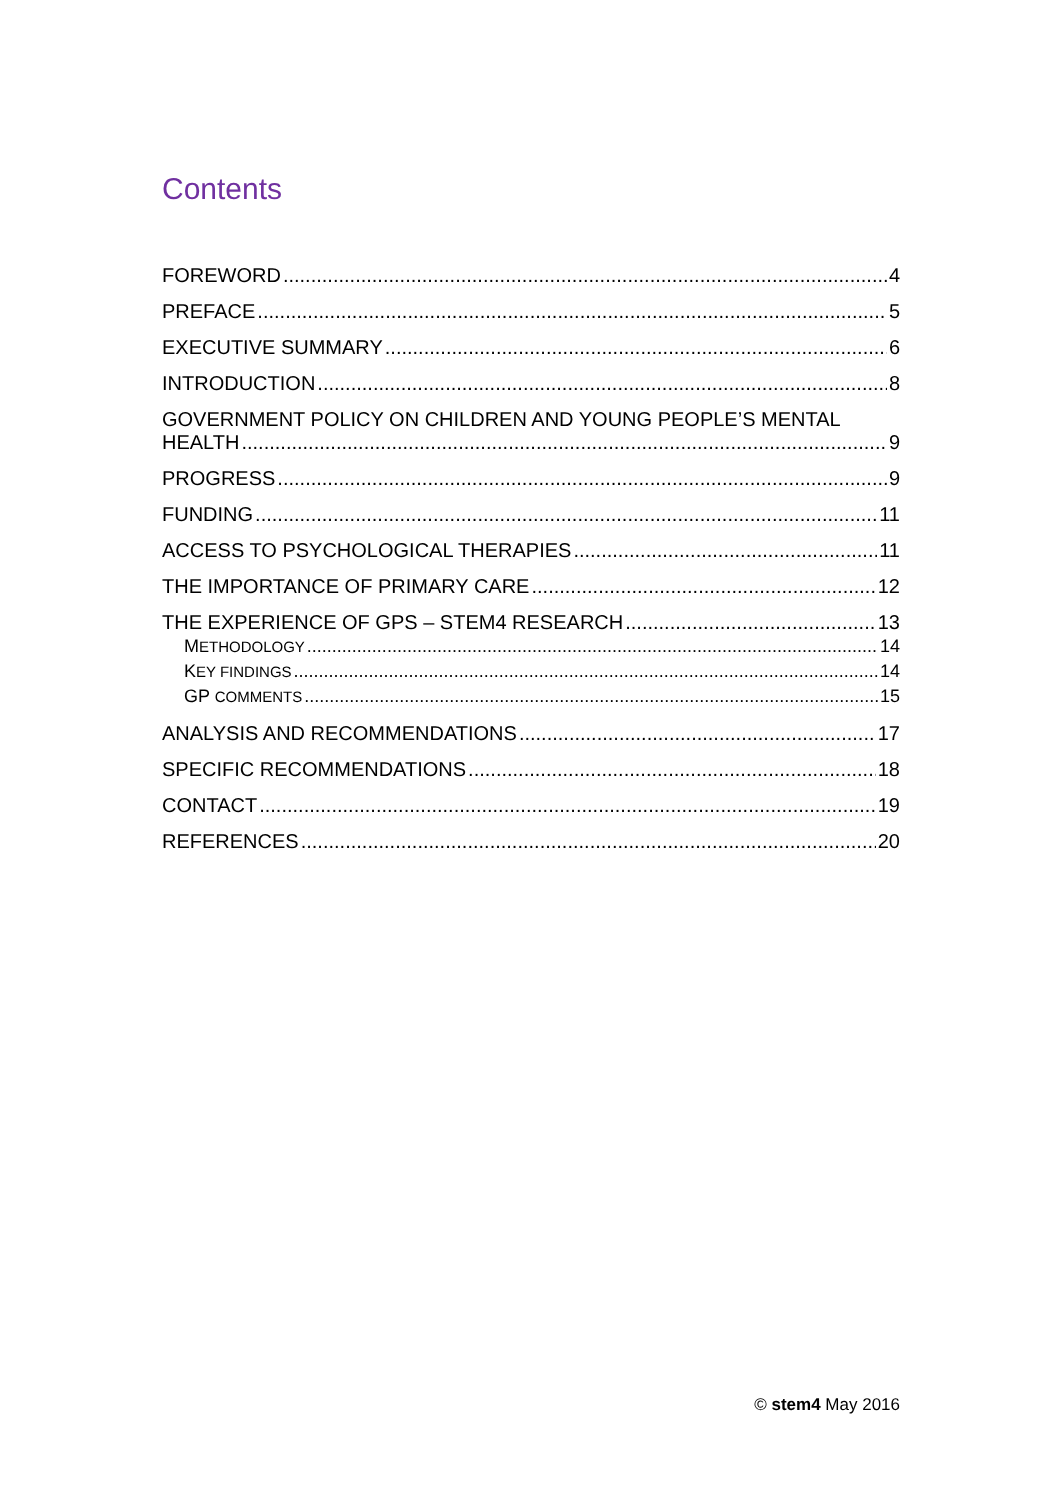Contents
FOREWORD 4
PREFACE 5
EXECUTIVE SUMMARY 6
INTRODUCTION 8
GOVERNMENT POLICY ON CHILDREN AND YOUNG PEOPLE’S MENTAL
HEALTH 9
PROGRESS 9
FUNDING 11
ACCESS TO PSYCHOLOGICAL THERAPIES 11
THE IMPORTANCE OF PRIMARY CARE 12
THE EXPERIENCE OF GPS – STEM4 RESEARCH 13
METHODOLOGY 14
KEY FINDINGS 14
GP COMMENTS 15
ANALYSIS AND RECOMMENDATIONS 17
SPECIFIC RECOMMENDATIONS 18
CONTACT 19
REFERENCES 20
© stem4 May 2016